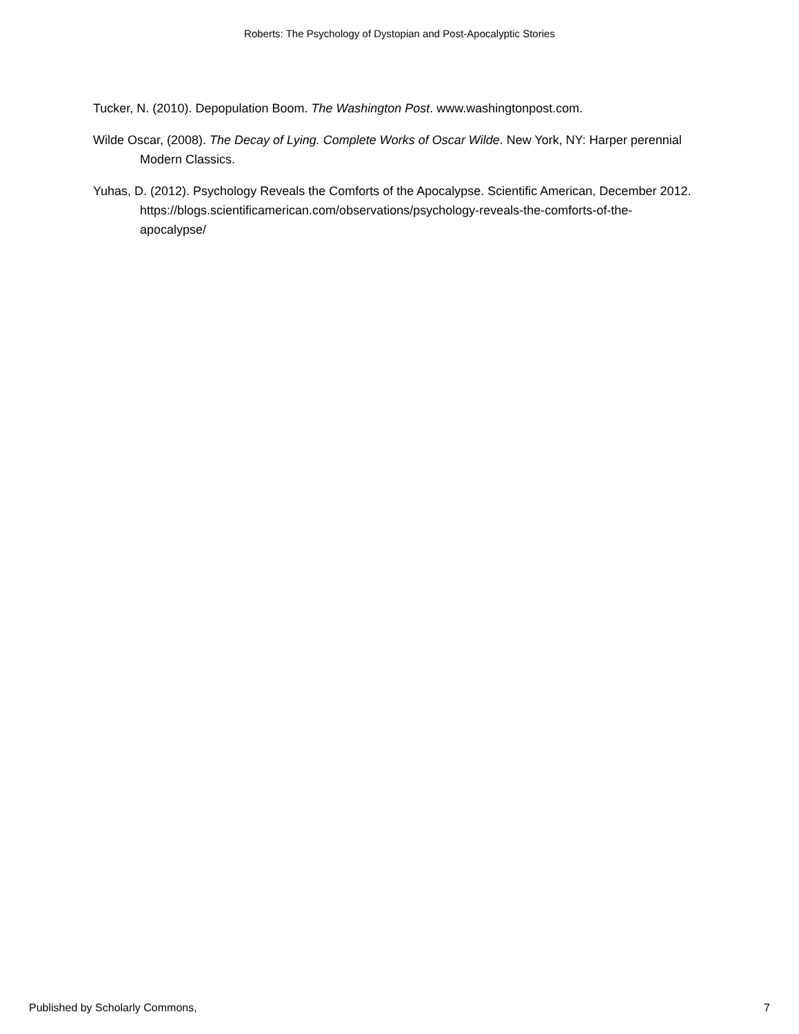Roberts: The Psychology of Dystopian and Post-Apocalyptic Stories
Tucker, N. (2010). Depopulation Boom. The Washington Post. www.washingtonpost.com.
Wilde Oscar, (2008). The Decay of Lying. Complete Works of Oscar Wilde. New York, NY: Harper perennial Modern Classics.
Yuhas, D. (2012). Psychology Reveals the Comforts of the Apocalypse. Scientific American, December 2012. https://blogs.scientificamerican.com/observations/psychology-reveals-the-comforts-of-the-apocalypse/
Published by Scholarly Commons, 7